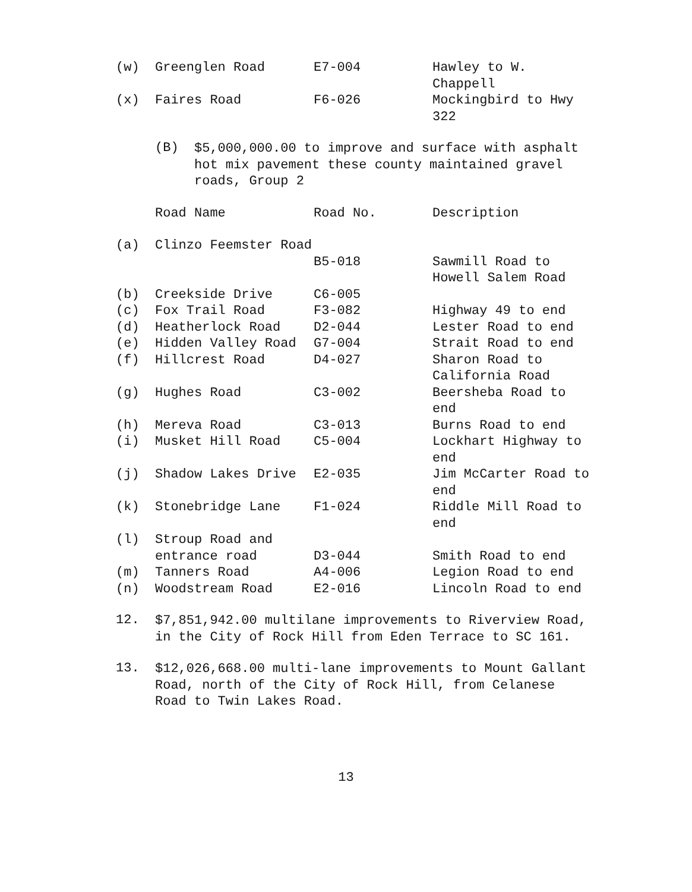| (w) | Greenglen Road | E7-004 | Hawley to W. Chappell |
| (x) | Faires Road | F6-026 | Mockingbird to Hwy 322 |
(B)
$5,000,000.00 to improve and surface with asphalt hot mix pavement these county maintained gravel roads, Group 2
| | Road Name | Road No. | Description |
| --- | --- | --- | --- |
| (a) | Clinzo Feemster Road | B5-018 | Sawmill Road to Howell Salem Road |
| (b) | Creekside Drive | C6-005 | |
| (c) | Fox Trail Road | F3-082 | Highway 49 to end |
| (d) | Heatherlock Road | D2-044 | Lester Road to end |
| (e) | Hidden Valley Road | G7-004 | Strait Road to end |
| (f) | Hillcrest Road | D4-027 | Sharon Road to California Road |
| (g) | Hughes Road | C3-002 | Beersheba Road to end |
| (h) | Mereva Road | C3-013 | Burns Road to end |
| (i) | Musket Hill Road | C5-004 | Lockhart Highway to end |
| (j) | Shadow Lakes Drive | E2-035 | Jim McCarter Road to end |
| (k) | Stonebridge Lane | F1-024 | Riddle Mill Road to end |
| (l) | Stroup Road and entrance road | D3-044 | Smith Road to end |
| (m) | Tanners Road | A4-006 | Legion Road to end |
| (n) | Woodstream Road | E2-016 | Lincoln Road to end |
12.
$7,851,942.00 multilane improvements to Riverview Road, in the City of Rock Hill from Eden Terrace to SC 161.
13.
$12,026,668.00 multi-lane improvements to Mount Gallant Road, north of the City of Rock Hill, from Celanese Road to Twin Lakes Road.
13